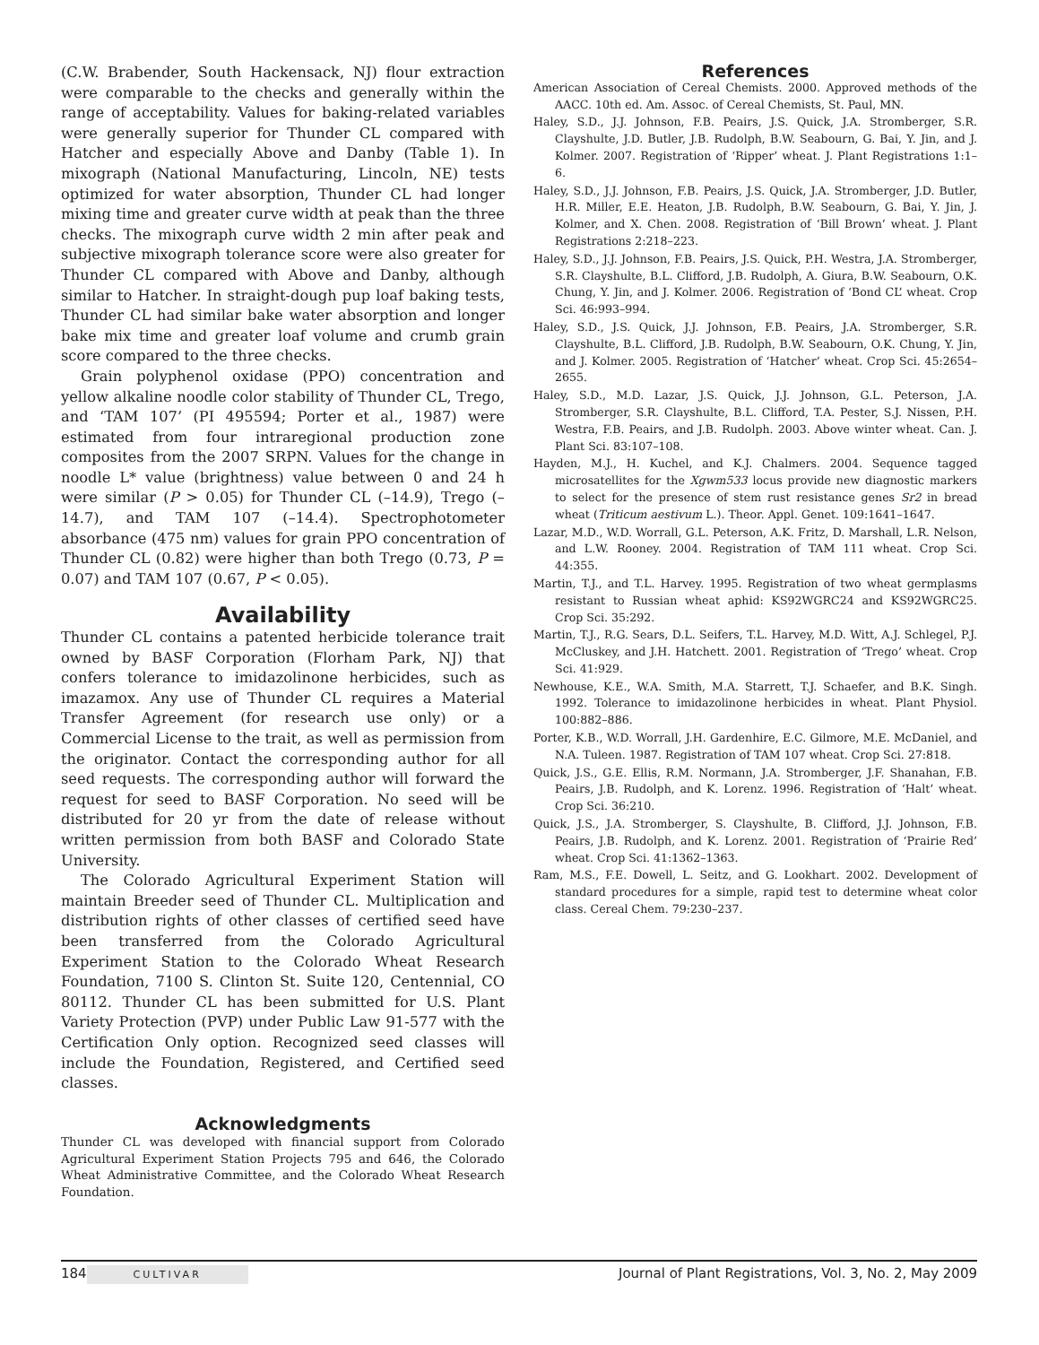(C.W. Brabender, South Hackensack, NJ) flour extraction were comparable to the checks and generally within the range of acceptability. Values for baking-related variables were generally superior for Thunder CL compared with Hatcher and especially Above and Danby (Table 1). In mixograph (National Manufacturing, Lincoln, NE) tests optimized for water absorption, Thunder CL had longer mixing time and greater curve width at peak than the three checks. The mixograph curve width 2 min after peak and subjective mixograph tolerance score were also greater for Thunder CL compared with Above and Danby, although similar to Hatcher. In straight-dough pup loaf baking tests, Thunder CL had similar bake water absorption and longer bake mix time and greater loaf volume and crumb grain score compared to the three checks.
Grain polyphenol oxidase (PPO) concentration and yellow alkaline noodle color stability of Thunder CL, Trego, and ‘TAM 107’ (PI 495594; Porter et al., 1987) were estimated from four intraregional production zone composites from the 2007 SRPN. Values for the change in noodle L* value (brightness) value between 0 and 24 h were similar (P > 0.05) for Thunder CL (–14.9), Trego (–14.7), and TAM 107 (–14.4). Spectrophotometer absorbance (475 nm) values for grain PPO concentration of Thunder CL (0.82) were higher than both Trego (0.73, P = 0.07) and TAM 107 (0.67, P < 0.05).
Availability
Thunder CL contains a patented herbicide tolerance trait owned by BASF Corporation (Florham Park, NJ) that confers tolerance to imidazolinone herbicides, such as imazamox. Any use of Thunder CL requires a Material Transfer Agreement (for research use only) or a Commercial License to the trait, as well as permission from the originator. Contact the corresponding author for all seed requests. The corresponding author will forward the request for seed to BASF Corporation. No seed will be distributed for 20 yr from the date of release without written permission from both BASF and Colorado State University.
The Colorado Agricultural Experiment Station will maintain Breeder seed of Thunder CL. Multiplication and distribution rights of other classes of certified seed have been transferred from the Colorado Agricultural Experiment Station to the Colorado Wheat Research Foundation, 7100 S. Clinton St. Suite 120, Centennial, CO 80112. Thunder CL has been submitted for U.S. Plant Variety Protection (PVP) under Public Law 91-577 with the Certification Only option. Recognized seed classes will include the Foundation, Registered, and Certified seed classes.
Acknowledgments
Thunder CL was developed with financial support from Colorado Agricultural Experiment Station Projects 795 and 646, the Colorado Wheat Administrative Committee, and the Colorado Wheat Research Foundation.
References
American Association of Cereal Chemists. 2000. Approved methods of the AACC. 10th ed. Am. Assoc. of Cereal Chemists, St. Paul, MN.
Haley, S.D., J.J. Johnson, F.B. Peairs, J.S. Quick, J.A. Stromberger, S.R. Clayshulte, J.D. Butler, J.B. Rudolph, B.W. Seabourn, G. Bai, Y. Jin, and J. Kolmer. 2007. Registration of ‘Ripper’ wheat. J. Plant Registrations 1:1–6.
Haley, S.D., J.J. Johnson, F.B. Peairs, J.S. Quick, J.A. Stromberger, J.D. Butler, H.R. Miller, E.E. Heaton, J.B. Rudolph, B.W. Seabourn, G. Bai, Y. Jin, J. Kolmer, and X. Chen. 2008. Registration of ‘Bill Brown’ wheat. J. Plant Registrations 2:218–223.
Haley, S.D., J.J. Johnson, F.B. Peairs, J.S. Quick, P.H. Westra, J.A. Stromberger, S.R. Clayshulte, B.L. Clifford, J.B. Rudolph, A. Giura, B.W. Seabourn, O.K. Chung, Y. Jin, and J. Kolmer. 2006. Registration of ‘Bond CL’ wheat. Crop Sci. 46:993–994.
Haley, S.D., J.S. Quick, J.J. Johnson, F.B. Peairs, J.A. Stromberger, S.R. Clayshulte, B.L. Clifford, J.B. Rudolph, B.W. Seabourn, O.K. Chung, Y. Jin, and J. Kolmer. 2005. Registration of ‘Hatcher’ wheat. Crop Sci. 45:2654–2655.
Haley, S.D., M.D. Lazar, J.S. Quick, J.J. Johnson, G.L. Peterson, J.A. Stromberger, S.R. Clayshulte, B.L. Clifford, T.A. Pester, S.J. Nissen, P.H. Westra, F.B. Peairs, and J.B. Rudolph. 2003. Above winter wheat. Can. J. Plant Sci. 83:107–108.
Hayden, M.J., H. Kuchel, and K.J. Chalmers. 2004. Sequence tagged microsatellites for the Xgwm533 locus provide new diagnostic markers to select for the presence of stem rust resistance genes Sr2 in bread wheat (Triticum aestivum L.). Theor. Appl. Genet. 109:1641–1647.
Lazar, M.D., W.D. Worrall, G.L. Peterson, A.K. Fritz, D. Marshall, L.R. Nelson, and L.W. Rooney. 2004. Registration of TAM 111 wheat. Crop Sci. 44:355.
Martin, T.J., and T.L. Harvey. 1995. Registration of two wheat germplasms resistant to Russian wheat aphid: KS92WGRC24 and KS92WGRC25. Crop Sci. 35:292.
Martin, T.J., R.G. Sears, D.L. Seifers, T.L. Harvey, M.D. Witt, A.J. Schlegel, P.J. McCluskey, and J.H. Hatchett. 2001. Registration of ‘Trego’ wheat. Crop Sci. 41:929.
Newhouse, K.E., W.A. Smith, M.A. Starrett, T.J. Schaefer, and B.K. Singh. 1992. Tolerance to imidazolinone herbicides in wheat. Plant Physiol. 100:882–886.
Porter, K.B., W.D. Worrall, J.H. Gardenhire, E.C. Gilmore, M.E. McDaniel, and N.A. Tuleen. 1987. Registration of TAM 107 wheat. Crop Sci. 27:818.
Quick, J.S., G.E. Ellis, R.M. Normann, J.A. Stromberger, J.F. Shanahan, F.B. Peairs, J.B. Rudolph, and K. Lorenz. 1996. Registration of ‘Halt’ wheat. Crop Sci. 36:210.
Quick, J.S., J.A. Stromberger, S. Clayshulte, B. Clifford, J.J. Johnson, F.B. Peairs, J.B. Rudolph, and K. Lorenz. 2001. Registration of ‘Prairie Red’ wheat. Crop Sci. 41:1362–1363.
Ram, M.S., F.E. Dowell, L. Seitz, and G. Lookhart. 2002. Development of standard procedures for a simple, rapid test to determine wheat color class. Cereal Chem. 79:230–237.
184 CULTIVAR Journal of Plant Registrations, Vol. 3, No. 2, May 2009